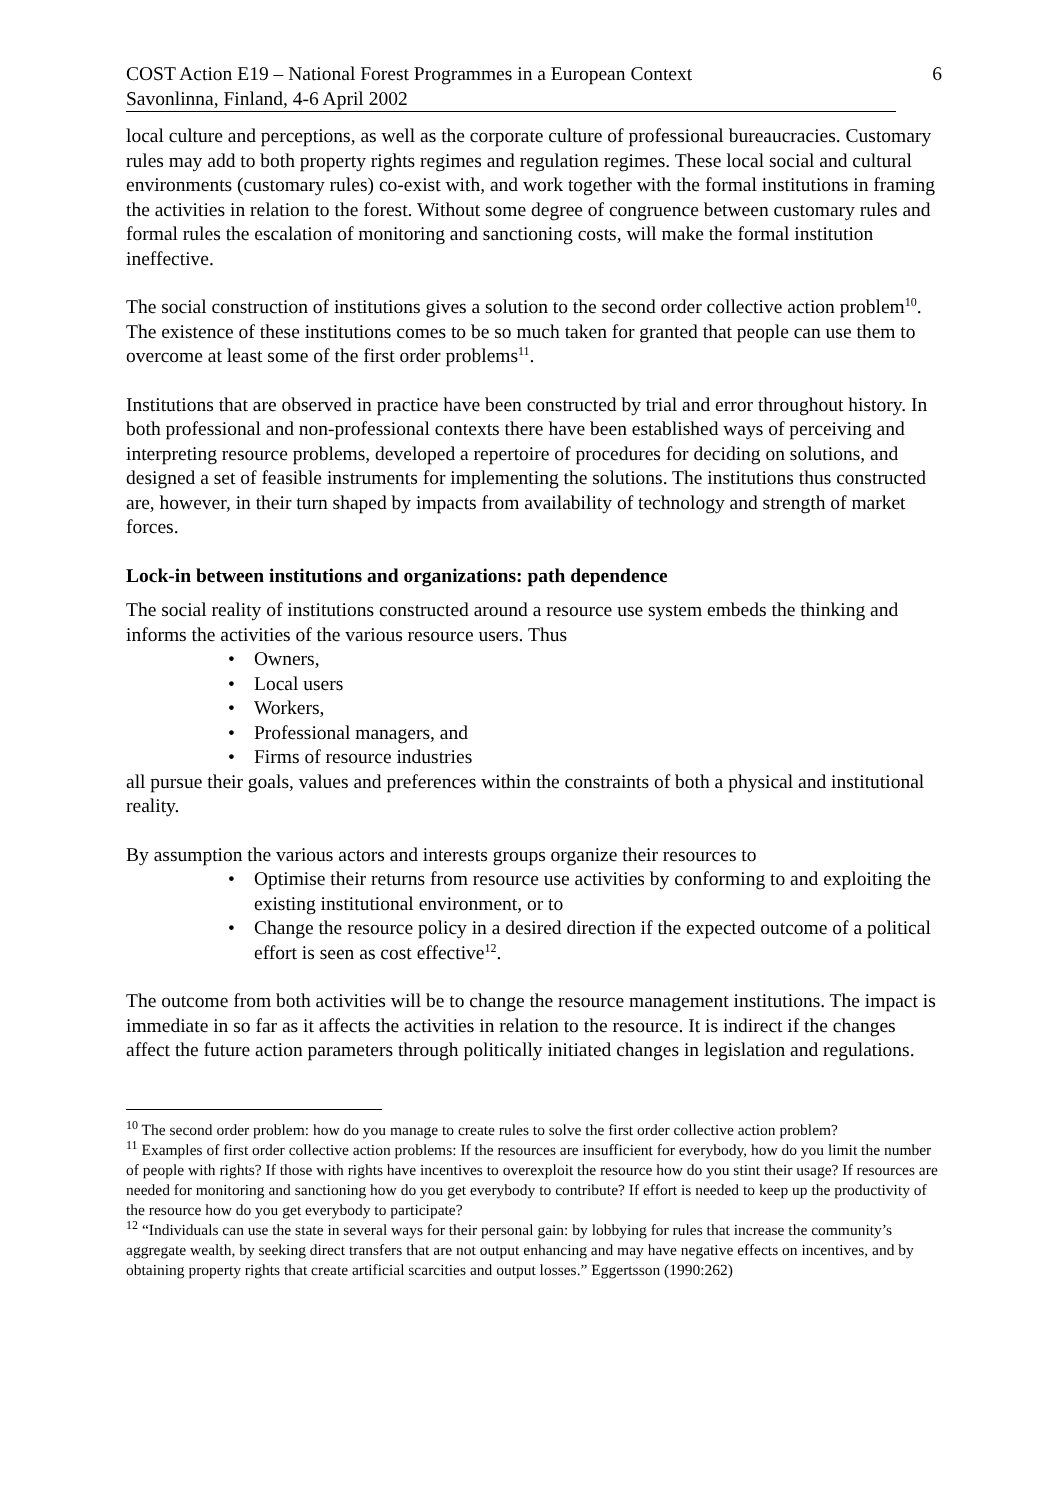COST Action E19 – National Forest Programmes in a European Context 6
Savonlinna, Finland, 4-6 April 2002
local culture and perceptions, as well as the corporate culture of professional bureaucracies. Customary rules may add to both property rights regimes and regulation regimes. These local social and cultural environments (customary rules) co-exist with, and work together with the formal institutions in framing the activities in relation to the forest. Without some degree of congruence between customary rules and formal rules the escalation of monitoring and sanctioning costs, will make the formal institution ineffective.
The social construction of institutions gives a solution to the second order collective action problem<sup>10</sup>. The existence of these institutions comes to be so much taken for granted that people can use them to overcome at least some of the first order problems<sup>11</sup>.
Institutions that are observed in practice have been constructed by trial and error throughout history. In both professional and non-professional contexts there have been established ways of perceiving and interpreting resource problems, developed a repertoire of procedures for deciding on solutions, and designed a set of feasible instruments for implementing the solutions. The institutions thus constructed are, however, in their turn shaped by impacts from availability of technology and strength of market forces.
Lock-in between institutions and organizations: path dependence
The social reality of institutions constructed around a resource use system embeds the thinking and informs the activities of the various resource users. Thus
• Owners,
• Local users
• Workers,
• Professional managers, and
• Firms of resource industries
all pursue their goals, values and preferences within the constraints of both a physical and institutional reality.
By assumption the various actors and interests groups organize their resources to
• Optimise their returns from resource use activities by conforming to and exploiting the existing institutional environment, or to
• Change the resource policy in a desired direction if the expected outcome of a political effort is seen as cost effective<sup>12</sup>.
The outcome from both activities will be to change the resource management institutions. The impact is immediate in so far as it affects the activities in relation to the resource. It is indirect if the changes affect the future action parameters through politically initiated changes in legislation and regulations.
<sup>10</sup> The second order problem: how do you manage to create rules to solve the first order collective action problem?
<sup>11</sup> Examples of first order collective action problems: If the resources are insufficient for everybody, how do you limit the number of people with rights? If those with rights have incentives to overexploit the resource how do you stint their usage? If resources are needed for monitoring and sanctioning how do you get everybody to contribute? If effort is needed to keep up the productivity of the resource how do you get everybody to participate?
<sup>12</sup> “Individuals can use the state in several ways for their personal gain: by lobbying for rules that increase the community’s aggregate wealth, by seeking direct transfers that are not output enhancing and may have negative effects on incentives, and by obtaining property rights that create artificial scarcities and output losses.” Eggertsson (1990:262)